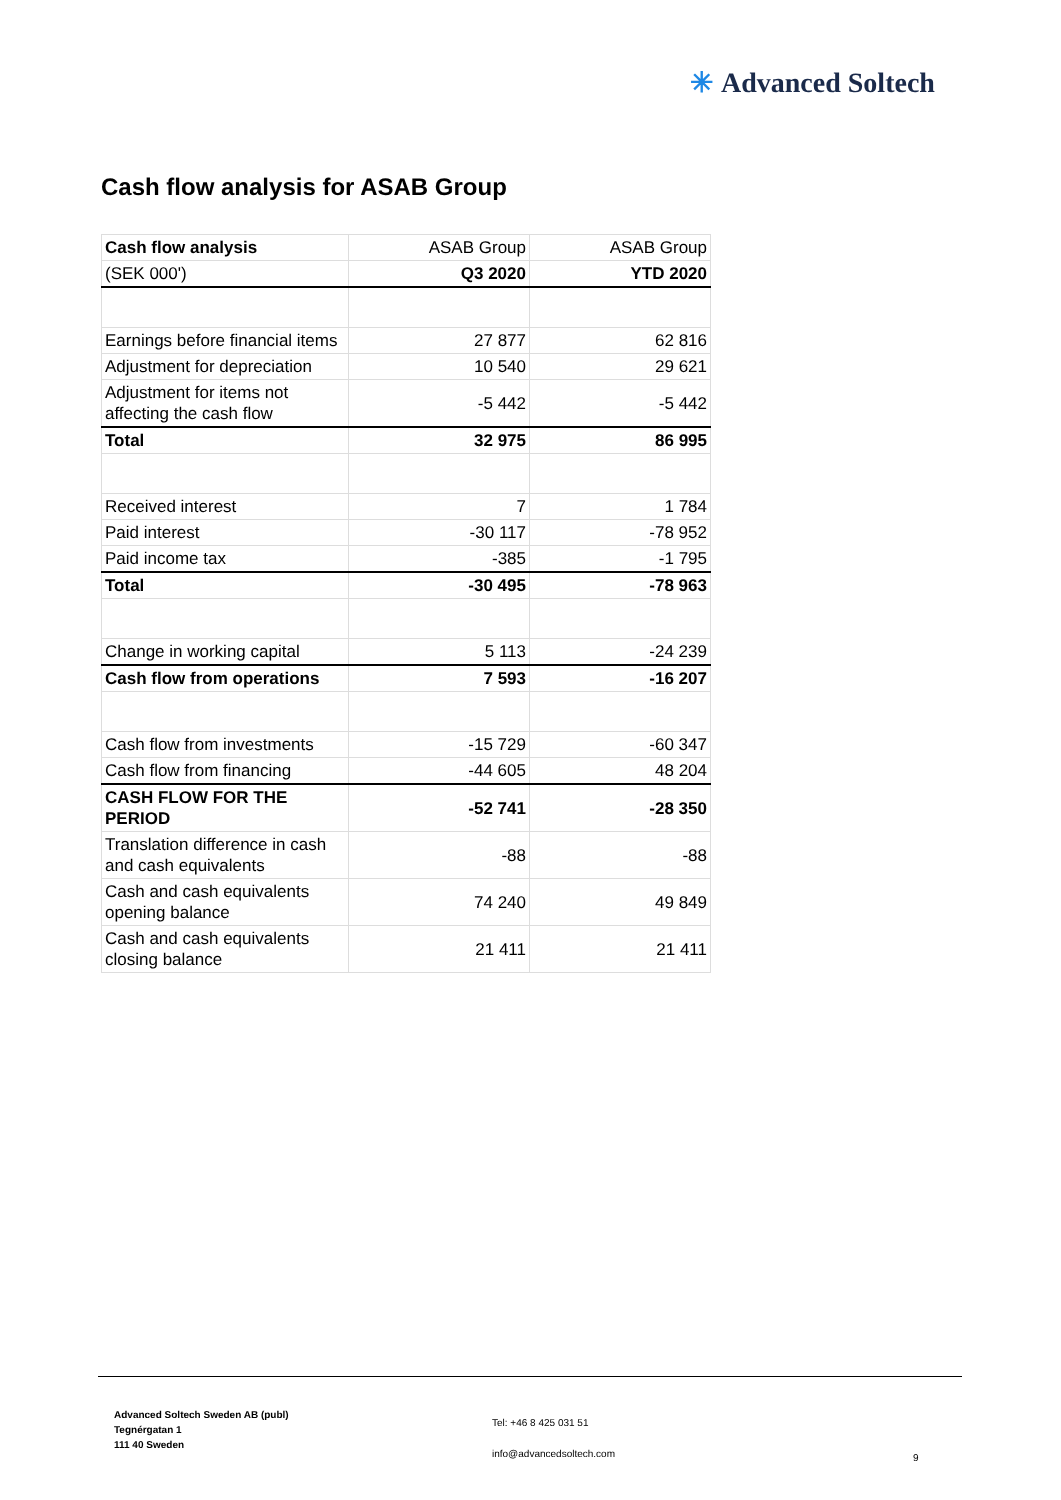✳ Advanced Soltech
Cash flow analysis for ASAB Group
| Cash flow analysis | ASAB Group | ASAB Group |
| (SEK 000') | Q3 2020 | YTD 2020 |
| Earnings before financial items | 27 877 | 62 816 |
| Adjustment for depreciation | 10 540 | 29 621 |
| Adjustment for items not affecting the cash flow | -5 442 | -5 442 |
| Total | 32 975 | 86 995 |
| Received interest | 7 | 1 784 |
| Paid interest | -30 117 | -78 952 |
| Paid income tax | -385 | -1 795 |
| Total | -30 495 | -78 963 |
| Change in working capital | 5 113 | -24 239 |
| Cash flow from operations | 7 593 | -16 207 |
| Cash flow from investments | -15 729 | -60 347 |
| Cash flow from financing | -44 605 | 48 204 |
| CASH FLOW FOR THE PERIOD | -52 741 | -28 350 |
| Translation difference in cash and cash equivalents | -88 | -88 |
| Cash and cash equivalents opening balance | 74 240 | 49 849 |
| Cash and cash equivalents closing balance | 21 411 | 21 411 |
Advanced Soltech Sweden AB (publ)
Tegnérgatan 1
111 40 Sweden
Tel: +46 8 425 031 51
info@advancedsoltech.com
9